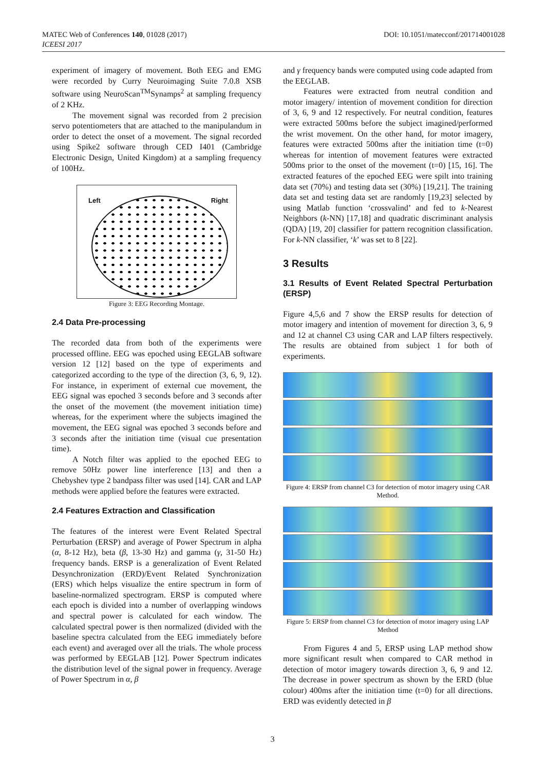MATEC Web of Conferences 140, 01028 (2017)
ICEESI 2017
DOI: 10.1051/matecconf/201714001028
experiment of imagery of movement. Both EEG and EMG were recorded by Curry Neuroimaging Suite 7.0.8 XSB software using NeuroScan<sup>TM</sup>Synamps<sup>2</sup> at sampling frequency of 2 KHz.
The movement signal was recorded from 2 precision servo potentiometers that are attached to the manipulandum in order to detect the onset of a movement. The signal recorded using Spike2 software through CED I401 (Cambridge Electronic Design, United Kingdom) at a sampling frequency of 100Hz.
Left Right
Figure 3: EEG Recording Montage.
2.4 Data Pre-processing
The recorded data from both of the experiments were processed offline. EEG was epoched using EEGLAB software version 12 [12] based on the type of experiments and categorized according to the type of the direction (3, 6, 9, 12). For instance, in experiment of external cue movement, the EEG signal was epoched 3 seconds before and 3 seconds after the onset of the movement (the movement initiation time) whereas, for the experiment where the subjects imagined the movement, the EEG signal was epoched 3 seconds before and 3 seconds after the initiation time (visual cue presentation time).
A Notch filter was applied to the epoched EEG to remove 50Hz power line interference [13] and then a Chebyshev type 2 bandpass filter was used [14]. CAR and LAP methods were applied before the features were extracted.
2.4 Features Extraction and Classification
The features of the interest were Event Related Spectral Perturbation (ERSP) and average of Power Spectrum in alpha (α, 8-12 Hz), beta (β, 13-30 Hz) and gamma (γ, 31-50 Hz) frequency bands. ERSP is a generalization of Event Related Desynchronization (ERD)/Event Related Synchronization (ERS) which helps visualize the entire spectrum in form of baseline-normalized spectrogram. ERSP is computed where each epoch is divided into a number of overlapping windows and spectral power is calculated for each window. The calculated spectral power is then normalized (divided with the baseline spectra calculated from the EEG immediately before each event) and averaged over all the trials. The whole process was performed by EEGLAB [12]. Power Spectrum indicates the distribution level of the signal power in frequency. Average of Power Spectrum in α, β
and γ frequency bands were computed using code adapted from the EEGLAB.
Features were extracted from neutral condition and motor imagery/ intention of movement condition for direction of 3, 6, 9 and 12 respectively. For neutral condition, features were extracted 500ms before the subject imagined/performed the wrist movement. On the other hand, for motor imagery, features were extracted 500ms after the initiation time (t=0) whereas for intention of movement features were extracted 500ms prior to the onset of the movement (t=0) [15, 16]. The extracted features of the epoched EEG were spilt into training data set (70%) and testing data set (30%) [19,21]. The training data set and testing data set are randomly [19,23] selected by using Matlab function ‘crossvalind’ and fed to k-Nearest Neighbors (k-NN) [17,18] and quadratic discriminant analysis (QDA) [19, 20] classifier for pattern recognition classification. For k-NN classifier, ‘k’ was set to 8 [22].
3 Results
3.1 Results of Event Related Spectral Perturbation (ERSP)
Figure 4,5,6 and 7 show the ERSP results for detection of motor imagery and intention of movement for direction 3, 6, 9 and 12 at channel C3 using CAR and LAP filters respectively. The results are obtained from subject 1 for both of experiments.
Figure 4: ERSP from channel C3 for detection of motor imagery using CAR Method.
Figure 5: ERSP from channel C3 for detection of motor imagery using LAP Method
From Figures 4 and 5, ERSP using LAP method show more significant result when compared to CAR method in detection of motor imagery towards direction 3, 6, 9 and 12. The decrease in power spectrum as shown by the ERD (blue colour) 400ms after the initiation time (t=0) for all directions. ERD was evidently detected in β
3